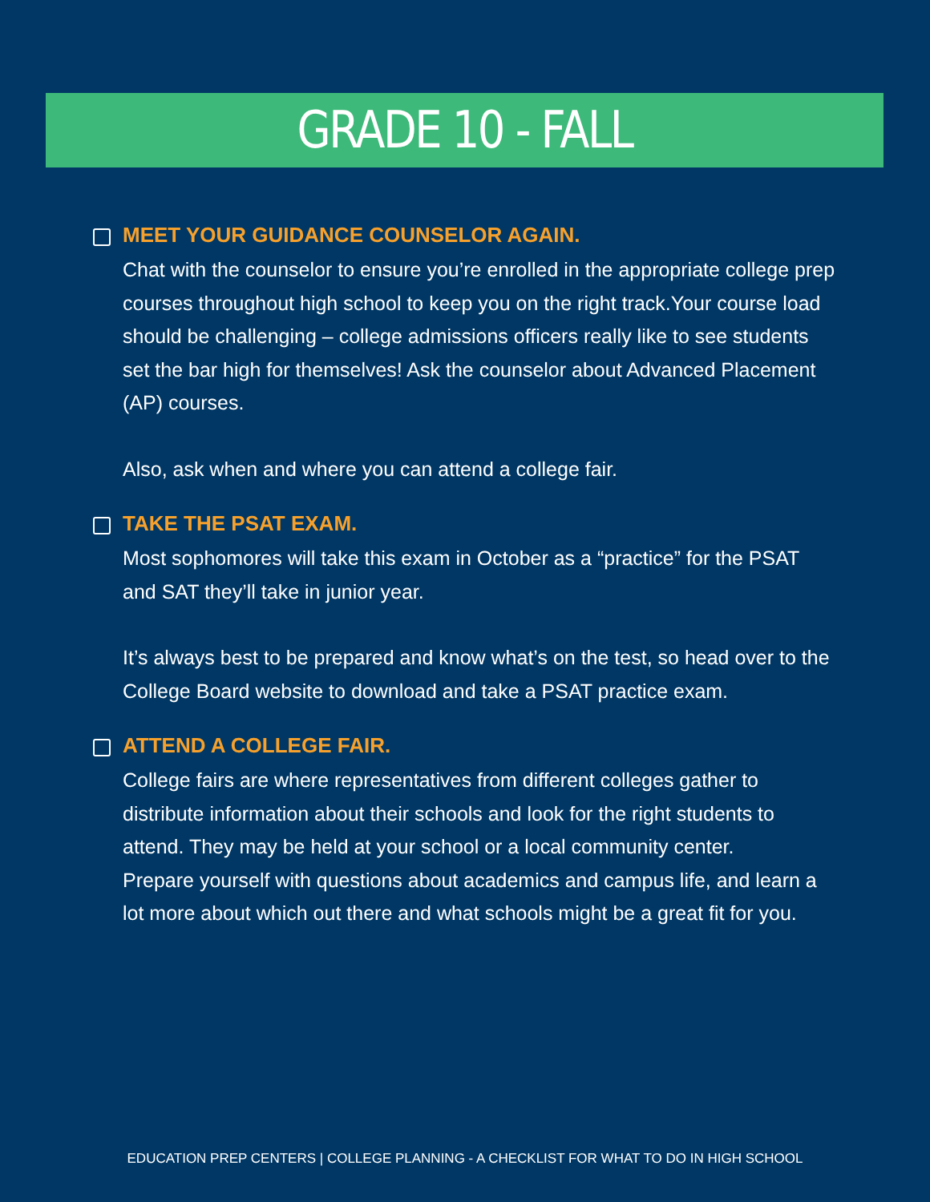GRADE 10 - FALL
MEET YOUR GUIDANCE COUNSELOR AGAIN.
Chat with the counselor to ensure you’re enrolled in the appropriate college prep courses throughout high school to keep you on the right track.Your course load should be challenging – college admissions officers really like to see students set the bar high for themselves! Ask the counselor about Advanced Placement (AP) courses.
Also, ask when and where you can attend a college fair.
TAKE THE PSAT EXAM.
Most sophomores will take this exam in October as a “practice” for the PSAT and SAT they’ll take in junior year.
It’s always best to be prepared and know what’s on the test, so head over to the College Board website to download and take a PSAT practice exam.
ATTEND A COLLEGE FAIR.
College fairs are where representatives from different colleges gather to distribute information about their schools and look for the right students to attend. They may be held at your school or a local community center.
Prepare yourself with questions about academics and campus life, and learn a lot more about which out there and what schools might be a great fit for you.
EDUCATION PREP CENTERS | COLLEGE PLANNING - A CHECKLIST FOR WHAT TO DO IN HIGH SCHOOL